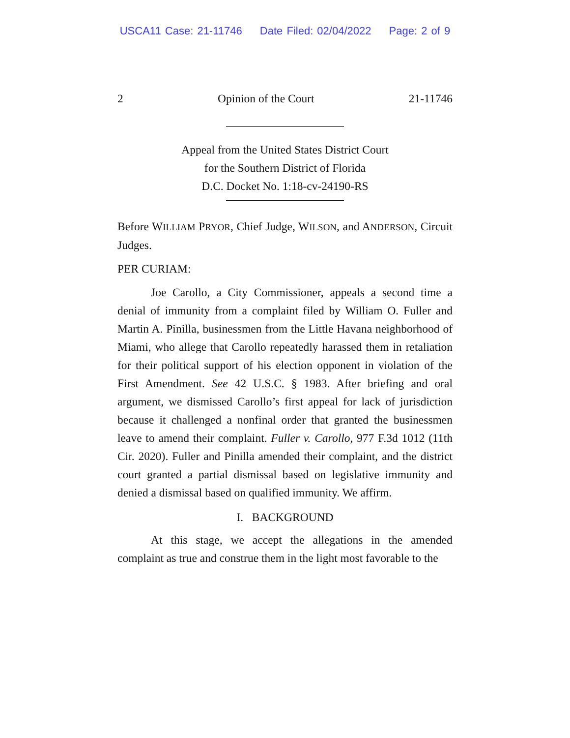USCA11 Case: 21-11746 Date Filed: 02/04/2022 Page: 2 of 9
2 Opinion of the Court 21-11746
Appeal from the United States District Court
for the Southern District of Florida
D.C. Docket No. 1:18-cv-24190-RS
Before WILLIAM PRYOR, Chief Judge, WILSON, and ANDERSON, Circuit Judges.
PER CURIAM:
Joe Carollo, a City Commissioner, appeals a second time a denial of immunity from a complaint filed by William O. Fuller and Martin A. Pinilla, businessmen from the Little Havana neighborhood of Miami, who allege that Carollo repeatedly harassed them in retaliation for their political support of his election opponent in violation of the First Amendment. See 42 U.S.C. § 1983. After briefing and oral argument, we dismissed Carollo’s first appeal for lack of jurisdiction because it challenged a nonfinal order that granted the businessmen leave to amend their complaint. Fuller v. Carollo, 977 F.3d 1012 (11th Cir. 2020). Fuller and Pinilla amended their complaint, and the district court granted a partial dismissal based on legislative immunity and denied a dismissal based on qualified immunity. We affirm.
I. BACKGROUND
At this stage, we accept the allegations in the amended complaint as true and construe them in the light most favorable to the